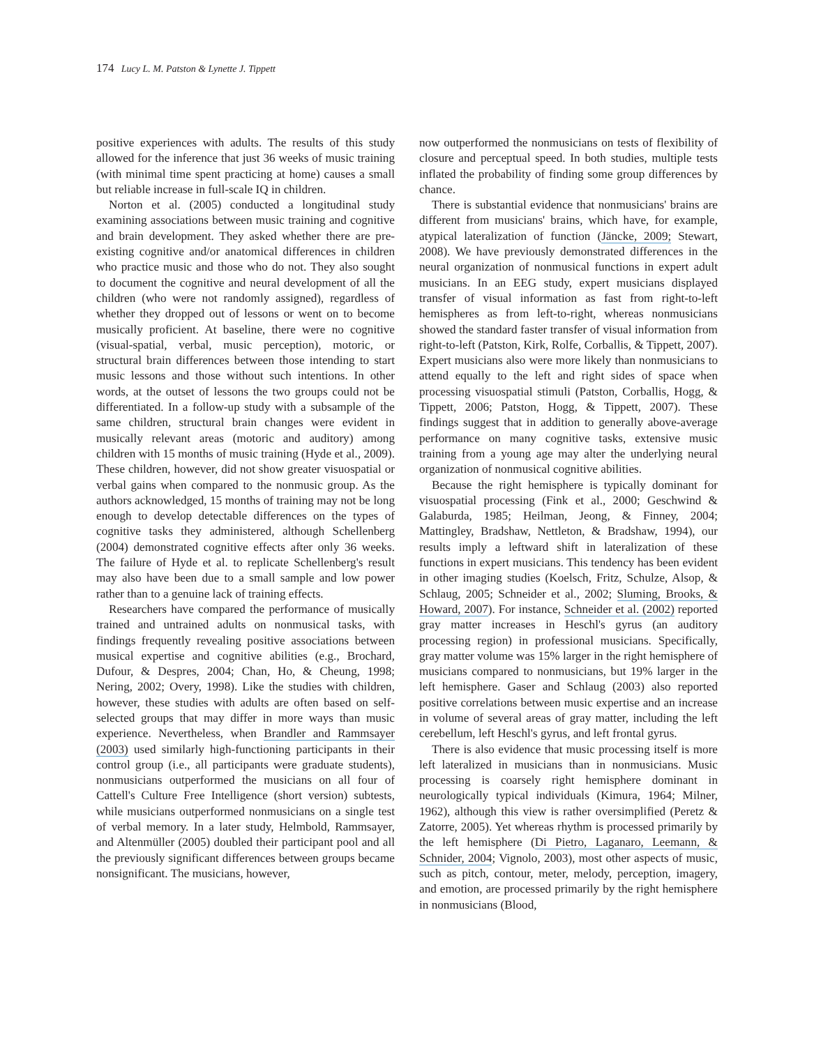174 Lucy L. M. Patston & Lynette J. Tippett
positive experiences with adults. The results of this study allowed for the inference that just 36 weeks of music training (with minimal time spent practicing at home) causes a small but reliable increase in full-scale IQ in children.
Norton et al. (2005) conducted a longitudinal study examining associations between music training and cognitive and brain development. They asked whether there are pre-existing cognitive and/or anatomical differences in children who practice music and those who do not. They also sought to document the cognitive and neural development of all the children (who were not randomly assigned), regardless of whether they dropped out of lessons or went on to become musically proficient. At baseline, there were no cognitive (visual-spatial, verbal, music perception), motoric, or structural brain differences between those intending to start music lessons and those without such intentions. In other words, at the outset of lessons the two groups could not be differentiated. In a follow-up study with a subsample of the same children, structural brain changes were evident in musically relevant areas (motoric and auditory) among children with 15 months of music training (Hyde et al., 2009). These children, however, did not show greater visuospatial or verbal gains when compared to the nonmusic group. As the authors acknowledged, 15 months of training may not be long enough to develop detectable differences on the types of cognitive tasks they administered, although Schellenberg (2004) demonstrated cognitive effects after only 36 weeks. The failure of Hyde et al. to replicate Schellenberg's result may also have been due to a small sample and low power rather than to a genuine lack of training effects.
Researchers have compared the performance of musically trained and untrained adults on nonmusical tasks, with findings frequently revealing positive associations between musical expertise and cognitive abilities (e.g., Brochard, Dufour, & Despres, 2004; Chan, Ho, & Cheung, 1998; Nering, 2002; Overy, 1998). Like the studies with children, however, these studies with adults are often based on self-selected groups that may differ in more ways than music experience. Nevertheless, when Brandler and Rammsayer (2003) used similarly high-functioning participants in their control group (i.e., all participants were graduate students), nonmusicians outperformed the musicians on all four of Cattell's Culture Free Intelligence (short version) subtests, while musicians outperformed nonmusicians on a single test of verbal memory. In a later study, Helmbold, Rammsayer, and Altenmüller (2005) doubled their participant pool and all the previously significant differences between groups became nonsignificant. The musicians, however,
now outperformed the nonmusicians on tests of flexibility of closure and perceptual speed. In both studies, multiple tests inflated the probability of finding some group differences by chance.
There is substantial evidence that nonmusicians' brains are different from musicians' brains, which have, for example, atypical lateralization of function (Jäncke, 2009; Stewart, 2008). We have previously demonstrated differences in the neural organization of nonmusical functions in expert adult musicians. In an EEG study, expert musicians displayed transfer of visual information as fast from right-to-left hemispheres as from left-to-right, whereas nonmusicians showed the standard faster transfer of visual information from right-to-left (Patston, Kirk, Rolfe, Corballis, & Tippett, 2007). Expert musicians also were more likely than nonmusicians to attend equally to the left and right sides of space when processing visuospatial stimuli (Patston, Corballis, Hogg, & Tippett, 2006; Patston, Hogg, & Tippett, 2007). These findings suggest that in addition to generally above-average performance on many cognitive tasks, extensive music training from a young age may alter the underlying neural organization of nonmusical cognitive abilities.
Because the right hemisphere is typically dominant for visuospatial processing (Fink et al., 2000; Geschwind & Galaburda, 1985; Heilman, Jeong, & Finney, 2004; Mattingley, Bradshaw, Nettleton, & Bradshaw, 1994), our results imply a leftward shift in lateralization of these functions in expert musicians. This tendency has been evident in other imaging studies (Koelsch, Fritz, Schulze, Alsop, & Schlaug, 2005; Schneider et al., 2002; Sluming, Brooks, & Howard, 2007). For instance, Schneider et al. (2002) reported gray matter increases in Heschl's gyrus (an auditory processing region) in professional musicians. Specifically, gray matter volume was 15% larger in the right hemisphere of musicians compared to nonmusicians, but 19% larger in the left hemisphere. Gaser and Schlaug (2003) also reported positive correlations between music expertise and an increase in volume of several areas of gray matter, including the left cerebellum, left Heschl's gyrus, and left frontal gyrus.
There is also evidence that music processing itself is more left lateralized in musicians than in nonmusicians. Music processing is coarsely right hemisphere dominant in neurologically typical individuals (Kimura, 1964; Milner, 1962), although this view is rather oversimplified (Peretz & Zatorre, 2005). Yet whereas rhythm is processed primarily by the left hemisphere (Di Pietro, Laganaro, Leemann, & Schnider, 2004; Vignolo, 2003), most other aspects of music, such as pitch, contour, meter, melody, perception, imagery, and emotion, are processed primarily by the right hemisphere in nonmusicians (Blood,